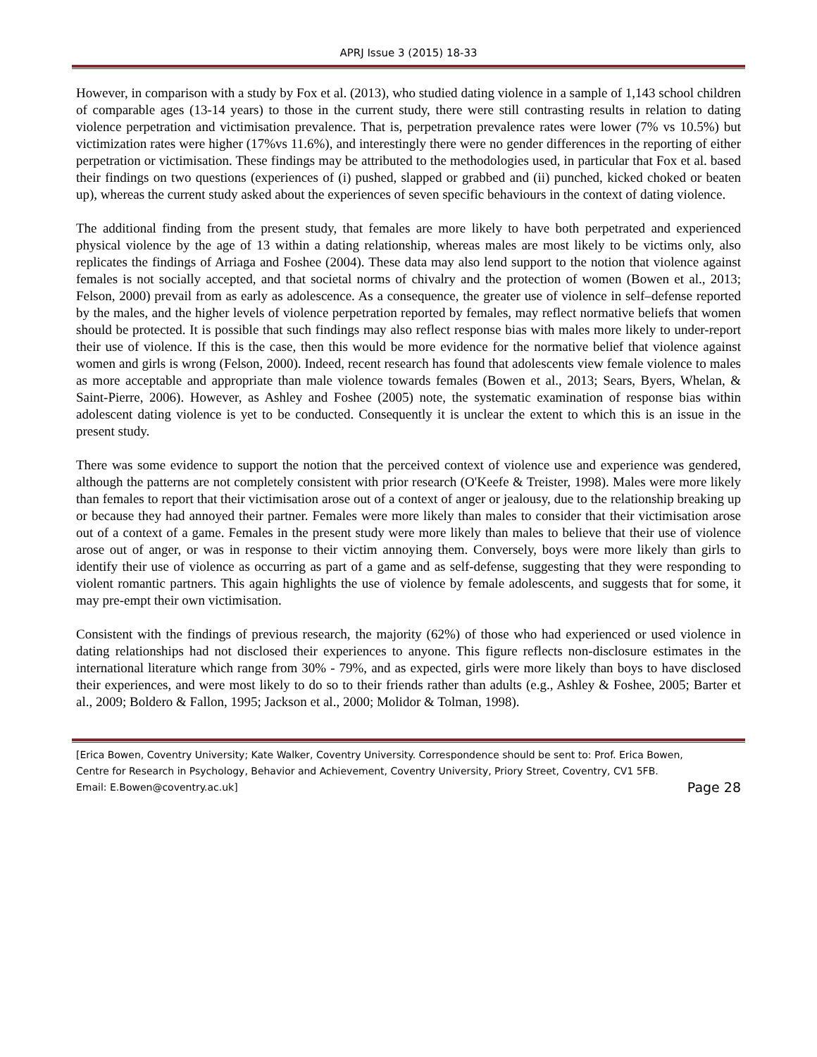APRJ Issue 3 (2015) 18-33
However, in comparison with a study by Fox et al. (2013), who studied dating violence in a sample of 1,143 school children of comparable ages (13-14 years) to those in the current study, there were still contrasting results in relation to dating violence perpetration and victimisation prevalence. That is, perpetration prevalence rates were lower (7% vs 10.5%) but victimization rates were higher (17%vs 11.6%), and interestingly there were no gender differences in the reporting of either perpetration or victimisation. These findings may be attributed to the methodologies used, in particular that Fox et al. based their findings on two questions (experiences of (i) pushed, slapped or grabbed and (ii) punched, kicked choked or beaten up), whereas the current study asked about the experiences of seven specific behaviours in the context of dating violence.
The additional finding from the present study, that females are more likely to have both perpetrated and experienced physical violence by the age of 13 within a dating relationship, whereas males are most likely to be victims only, also replicates the findings of Arriaga and Foshee (2004). These data may also lend support to the notion that violence against females is not socially accepted, and that societal norms of chivalry and the protection of women (Bowen et al., 2013; Felson, 2000) prevail from as early as adolescence. As a consequence, the greater use of violence in self–defense reported by the males, and the higher levels of violence perpetration reported by females, may reflect normative beliefs that women should be protected. It is possible that such findings may also reflect response bias with males more likely to under-report their use of violence. If this is the case, then this would be more evidence for the normative belief that violence against women and girls is wrong (Felson, 2000). Indeed, recent research has found that adolescents view female violence to males as more acceptable and appropriate than male violence towards females (Bowen et al., 2013; Sears, Byers, Whelan, & Saint-Pierre, 2006). However, as Ashley and Foshee (2005) note, the systematic examination of response bias within adolescent dating violence is yet to be conducted. Consequently it is unclear the extent to which this is an issue in the present study.
There was some evidence to support the notion that the perceived context of violence use and experience was gendered, although the patterns are not completely consistent with prior research (O'Keefe & Treister, 1998). Males were more likely than females to report that their victimisation arose out of a context of anger or jealousy, due to the relationship breaking up or because they had annoyed their partner. Females were more likely than males to consider that their victimisation arose out of a context of a game. Females in the present study were more likely than males to believe that their use of violence arose out of anger, or was in response to their victim annoying them. Conversely, boys were more likely than girls to identify their use of violence as occurring as part of a game and as self-defense, suggesting that they were responding to violent romantic partners. This again highlights the use of violence by female adolescents, and suggests that for some, it may pre-empt their own victimisation.
Consistent with the findings of previous research, the majority (62%) of those who had experienced or used violence in dating relationships had not disclosed their experiences to anyone. This figure reflects non-disclosure estimates in the international literature which range from 30% - 79%, and as expected, girls were more likely than boys to have disclosed their experiences, and were most likely to do so to their friends rather than adults (e.g., Ashley & Foshee, 2005; Barter et al., 2009; Boldero & Fallon, 1995; Jackson et al., 2000; Molidor & Tolman, 1998).
[Erica Bowen, Coventry University; Kate Walker, Coventry University. Correspondence should be sent to: Prof. Erica Bowen, Centre for Research in Psychology, Behavior and Achievement, Coventry University, Priory Street, Coventry, CV1 5FB. Email: E.Bowen@coventry.ac.uk]
Page 28